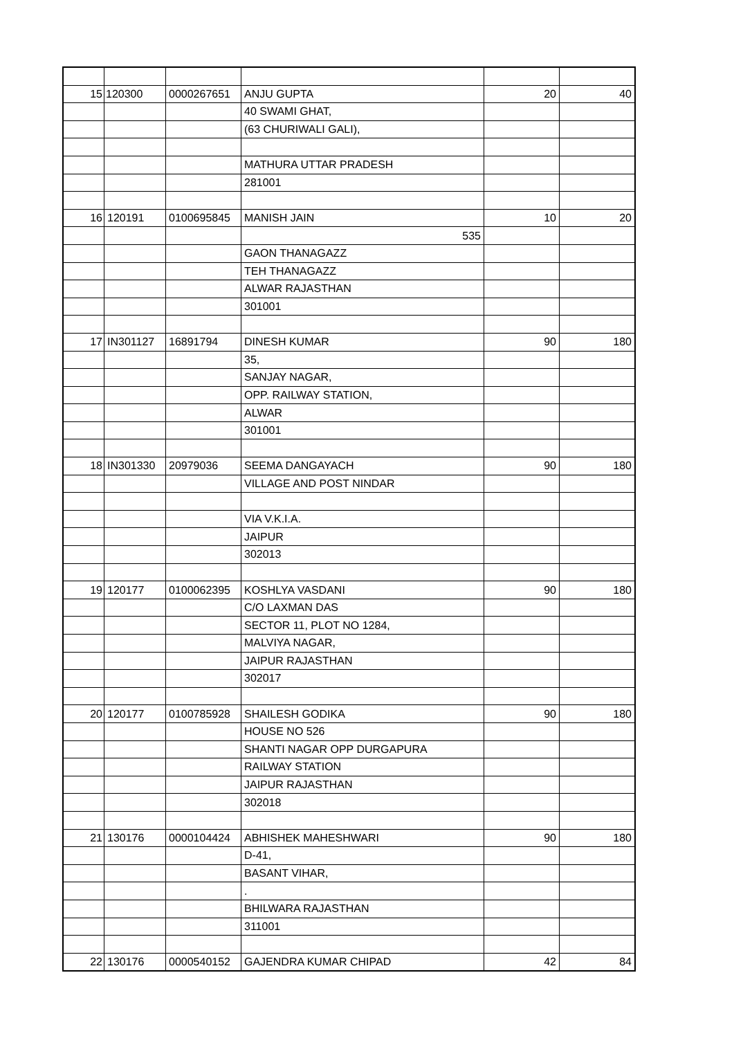| 15 | 120300 | 0000267651 | ANJU GUPTA | 20 | 40 |
| | | | 40 SWAMI GHAT, | | |
| | | | (63 CHURIWALI GALI), | | |
| | | | MATHURA UTTAR PRADESH | | |
| | | | 281001 | | |
| 16 | 120191 | 0100695845 | MANISH JAIN | 10 | 20 |
| | | | 535 | | |
| | | | GAON THANAGAZZ | | |
| | | | TEH THANAGAZZ | | |
| | | | ALWAR RAJASTHAN | | |
| | | | 301001 | | |
| 17 | IN301127 | 16891794 | DINESH KUMAR | 90 | 180 |
| | | | 35, | | |
| | | | SANJAY NAGAR, | | |
| | | | OPP. RAILWAY STATION, | | |
| | | | ALWAR | | |
| | | | 301001 | | |
| 18 | IN301330 | 20979036 | SEEMA DANGAYACH | 90 | 180 |
| | | | VILLAGE AND POST NINDAR | | |
| | | | VIA V.K.I.A. | | |
| | | | JAIPUR | | |
| | | | 302013 | | |
| 19 | 120177 | 0100062395 | KOSHLYA VASDANI | 90 | 180 |
| | | | C/O LAXMAN DAS | | |
| | | | SECTOR 11, PLOT NO 1284, | | |
| | | | MALVIYA NAGAR, | | |
| | | | JAIPUR RAJASTHAN | | |
| | | | 302017 | | |
| 20 | 120177 | 0100785928 | SHAILESH GODIKA | 90 | 180 |
| | | | HOUSE NO 526 | | |
| | | | SHANTI NAGAR OPP DURGAPURA | | |
| | | | RAILWAY STATION | | |
| | | | JAIPUR RAJASTHAN | | |
| | | | 302018 | | |
| 21 | 130176 | 0000104424 | ABHISHEK MAHESHWARI | 90 | 180 |
| | | | D-41, | | |
| | | | BASANT VIHAR, | | |
| | | | . | | |
| | | | BHILWARA RAJASTHAN | | |
| | | | 311001 | | |
| 22 | 130176 | 0000540152 | GAJENDRA KUMAR CHIPAD | 42 | 84 |